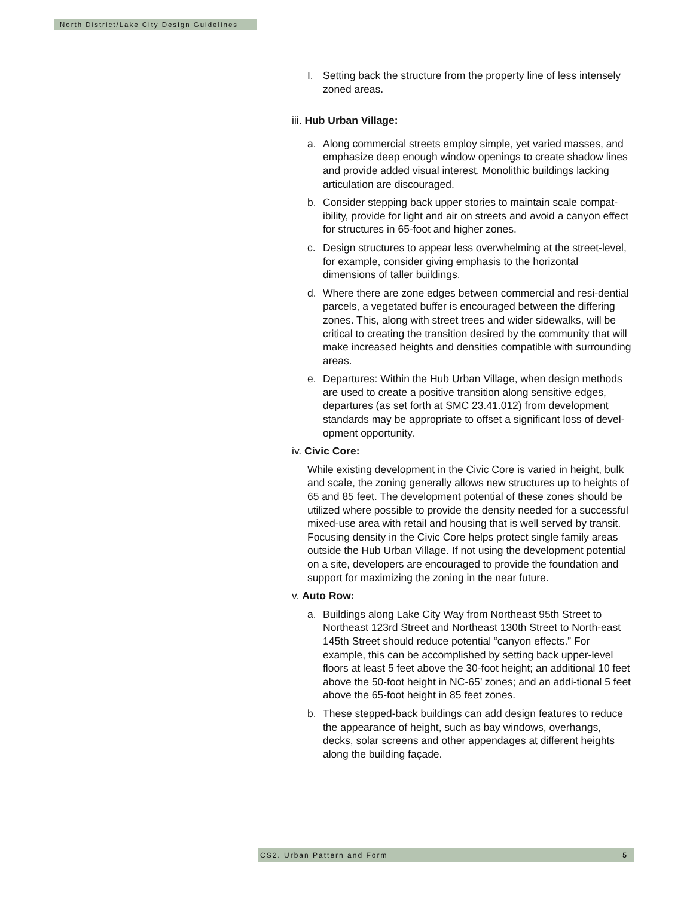North District/Lake City Design Guidelines
I. Setting back the structure from the property line of less intensely zoned areas.
iii. Hub Urban Village:
a. Along commercial streets employ simple, yet varied masses, and emphasize deep enough window openings to create shadow lines and provide added visual interest. Monolithic buildings lacking articulation are discouraged.
b. Consider stepping back upper stories to maintain scale compat-ibility, provide for light and air on streets and avoid a canyon effect for structures in 65-foot and higher zones.
c. Design structures to appear less overwhelming at the street-level, for example, consider giving emphasis to the horizontal dimensions of taller buildings.
d. Where there are zone edges between commercial and resi-dential parcels, a vegetated buffer is encouraged between the differing zones. This, along with street trees and wider sidewalks, will be critical to creating the transition desired by the community that will make increased heights and densities compatible with surrounding areas.
e. Departures: Within the Hub Urban Village, when design methods are used to create a positive transition along sensitive edges, departures (as set forth at SMC 23.41.012) from development standards may be appropriate to offset a significant loss of devel-opment opportunity.
iv. Civic Core:
While existing development in the Civic Core is varied in height, bulk and scale, the zoning generally allows new structures up to heights of 65 and 85 feet. The development potential of these zones should be utilized where possible to provide the density needed for a successful mixed-use area with retail and housing that is well served by transit. Focusing density in the Civic Core helps protect single family areas outside the Hub Urban Village. If not using the development potential on a site, developers are encouraged to provide the foundation and support for maximizing the zoning in the near future.
v. Auto Row:
a. Buildings along Lake City Way from Northeast 95th Street to Northeast 123rd Street and Northeast 130th Street to North-east 145th Street should reduce potential “canyon effects.” For example, this can be accomplished by setting back upper-level floors at least 5 feet above the 30-foot height; an additional 10 feet above the 50-foot height in NC-65’ zones; and an addi-tional 5 feet above the 65-foot height in 85 feet zones.
b. These stepped-back buildings can add design features to reduce the appearance of height, such as bay windows, overhangs, decks, solar screens and other appendages at different heights along the building façade.
CS2. Urban Pattern and Form 5